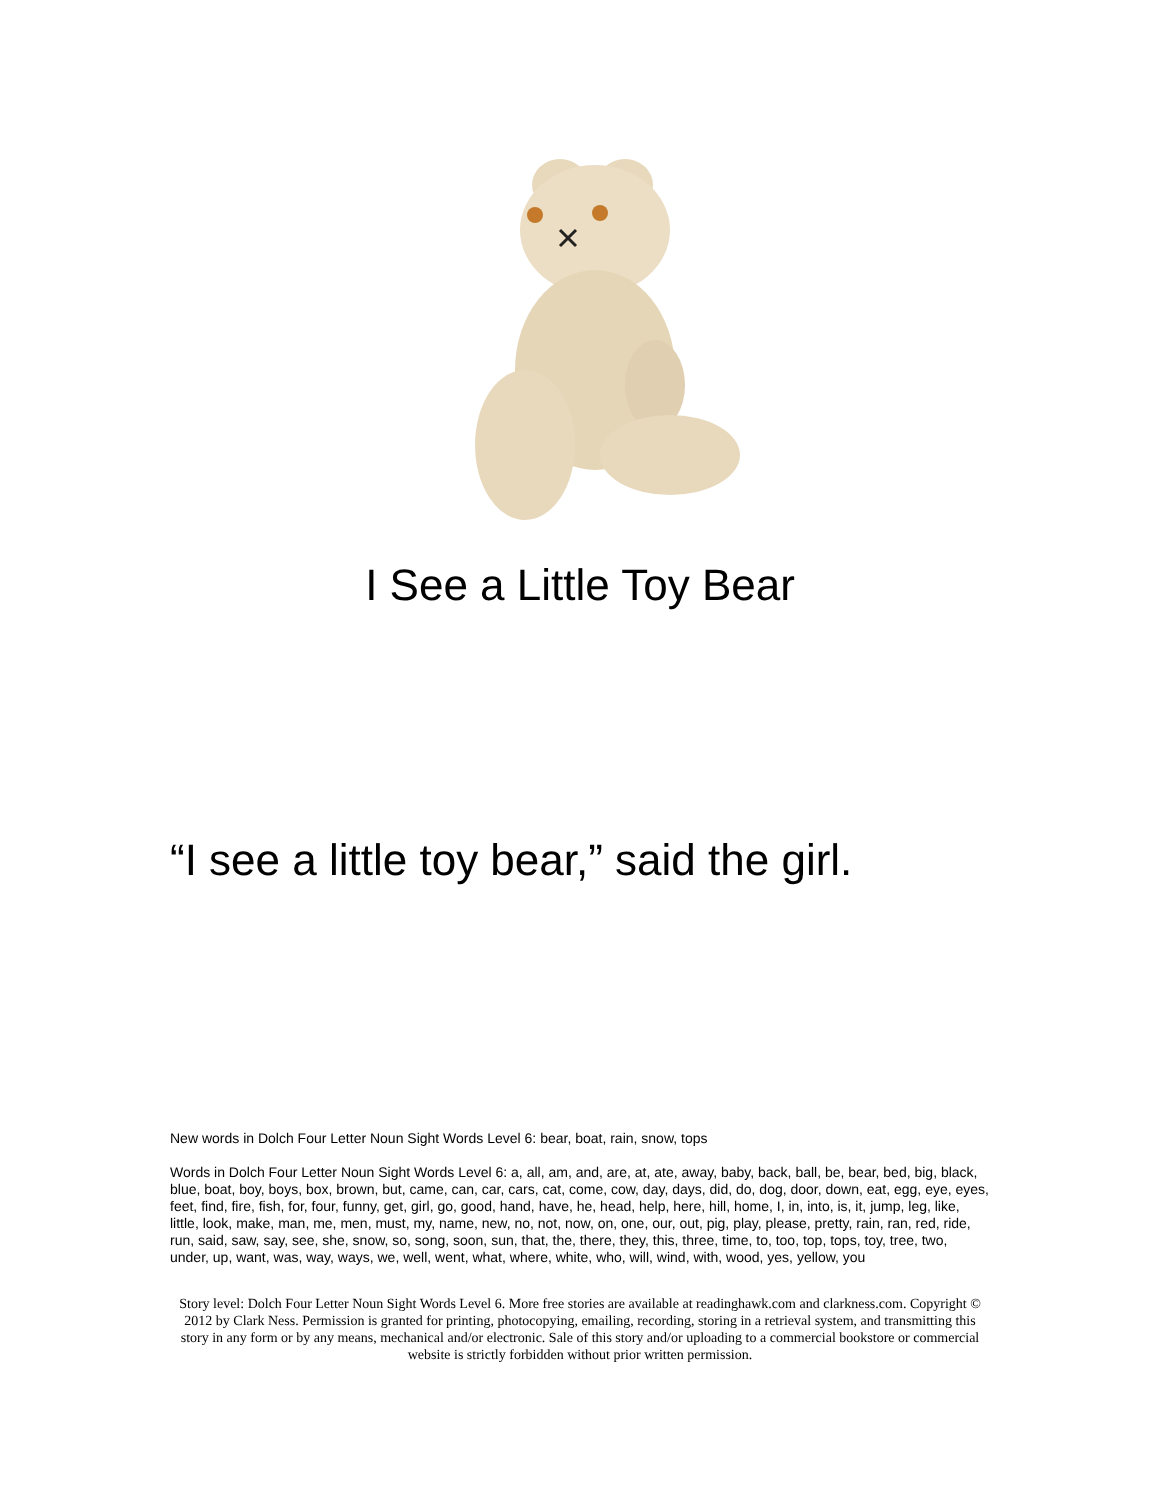I See a Little Toy Bear
“I see a little toy bear,” said the girl.
New words in Dolch Four Letter Noun Sight Words Level 6: bear, boat, rain, snow, tops
Words in Dolch Four Letter Noun Sight Words Level 6: a, all, am, and, are, at, ate, away, baby, back, ball, be, bear, bed, big, black, blue, boat, boy, boys, box, brown, but, came, can, car, cars, cat, come, cow, day, days, did, do, dog, door, down, eat, egg, eye, eyes, feet, find, fire, fish, for, four, funny, get, girl, go, good, hand, have, he, head, help, here, hill, home, I, in, into, is, it, jump, leg, like, little, look, make, man, me, men, must, my, name, new, no, not, now, on, one, our, out, pig, play, please, pretty, rain, ran, red, ride, run, said, saw, say, see, she, snow, so, song, soon, sun, that, the, there, they, this, three, time, to, too, top, tops, toy, tree, two, under, up, want, was, way, ways, we, well, went, what, where, white, who, will, wind, with, wood, yes, yellow, you
Story level: Dolch Four Letter Noun Sight Words Level 6. More free stories are available at readinghawk.com and clarkness.com. Copyright © 2012 by Clark Ness. Permission is granted for printing, photocopying, emailing, recording, storing in a retrieval system, and transmitting this story in any form or by any means, mechanical and/or electronic. Sale of this story and/or uploading to a commercial bookstore or commercial website is strictly forbidden without prior written permission.